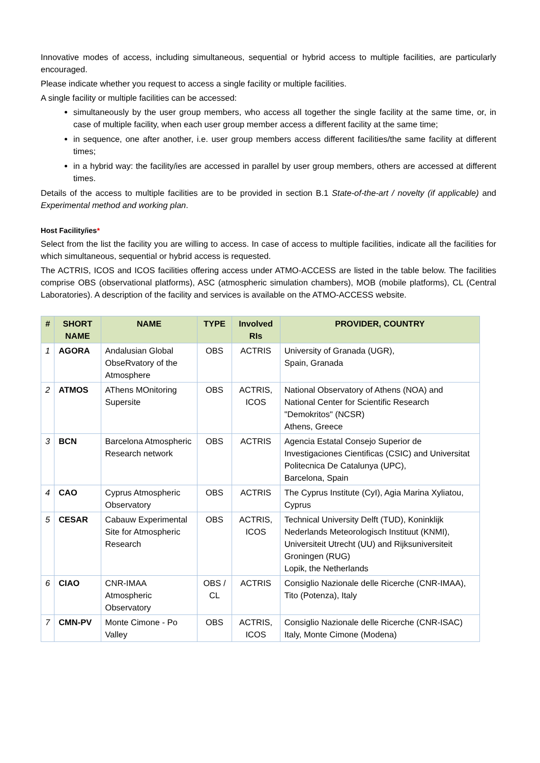Innovative modes of access, including simultaneous, sequential or hybrid access to multiple facilities, are particularly encouraged.
Please indicate whether you request to access a single facility or multiple facilities.
A single facility or multiple facilities can be accessed:
simultaneously by the user group members, who access all together the single facility at the same time, or, in case of multiple facility, when each user group member access a different facility at the same time;
in sequence, one after another, i.e. user group members access different facilities/the same facility at different times;
in a hybrid way: the facility/ies are accessed in parallel by user group members, others are accessed at different times.
Details of the access to multiple facilities are to be provided in section B.1 State-of-the-art / novelty (if applicable) and Experimental method and working plan.
Host Facility/ies*
Select from the list the facility you are willing to access. In case of access to multiple facilities, indicate all the facilities for which simultaneous, sequential or hybrid access is requested.
The ACTRIS, ICOS and ICOS facilities offering access under ATMO-ACCESS are listed in the table below. The facilities comprise OBS (observational platforms), ASC (atmospheric simulation chambers), MOB (mobile platforms), CL (Central Laboratories). A description of the facility and services is available on the ATMO-ACCESS website.
| # | SHORT NAME | NAME | TYPE | Involved RIs | PROVIDER, COUNTRY |
| --- | --- | --- | --- | --- | --- |
| 1 | AGORA | Andalusian Global ObseRvatory of the Atmosphere | OBS | ACTRIS | University of Granada (UGR), Spain, Granada |
| 2 | ATMOS | AThens MOnitoring Supersite | OBS | ACTRIS, ICOS | National Observatory of Athens (NOA) and National Center for Scientific Research "Demokritos" (NCSR) Athens, Greece |
| 3 | BCN | Barcelona Atmospheric Research network | OBS | ACTRIS | Agencia Estatal Consejo Superior de Investigaciones Cientificas (CSIC) and Universitat Politecnica De Catalunya (UPC), Barcelona, Spain |
| 4 | CAO | Cyprus Atmospheric Observatory | OBS | ACTRIS | The Cyprus Institute (CyI), Agia Marina Xyliatou, Cyprus |
| 5 | CESAR | Cabauw Experimental Site for Atmospheric Research | OBS | ACTRIS, ICOS | Technical University Delft (TUD), Koninklijk Nederlands Meteorologisch Instituut (KNMI), Universiteit Utrecht (UU) and Rijksuniversiteit Groningen (RUG) Lopik, the Netherlands |
| 6 | CIAO | CNR-IMAA Atmospheric Observatory | OBS / CL | ACTRIS | Consiglio Nazionale delle Ricerche (CNR-IMAA), Tito (Potenza), Italy |
| 7 | CMN-PV | Monte Cimone - Po Valley | OBS | ACTRIS, ICOS | Consiglio Nazionale delle Ricerche (CNR-ISAC) Italy, Monte Cimone (Modena) |